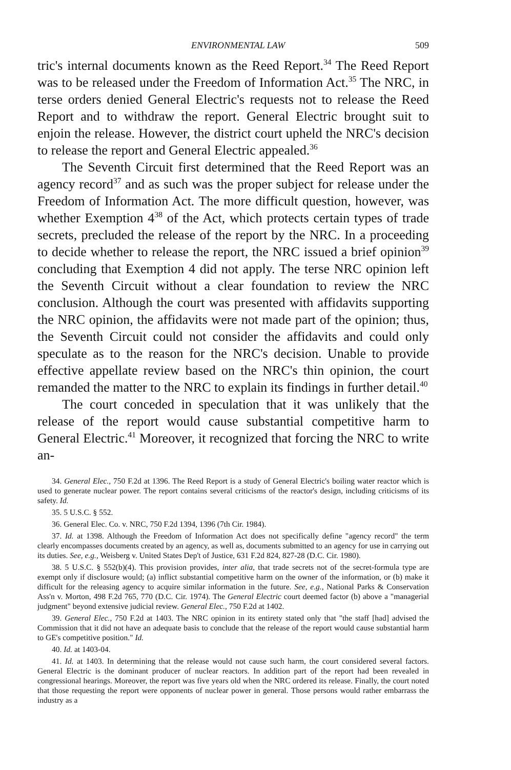ENVIRONMENTAL LAW 509
tric's internal documents known as the Reed Report.<sup>34</sup> The Reed Report was to be released under the Freedom of Information Act.<sup>35</sup> The NRC, in terse orders denied General Electric's requests not to release the Reed Report and to withdraw the report. General Electric brought suit to enjoin the release. However, the district court upheld the NRC's decision to release the report and General Electric appealed.<sup>36</sup>
The Seventh Circuit first determined that the Reed Report was an agency record<sup>37</sup> and as such was the proper subject for release under the Freedom of Information Act. The more difficult question, however, was whether Exemption 4<sup>38</sup> of the Act, which protects certain types of trade secrets, precluded the release of the report by the NRC. In a proceeding to decide whether to release the report, the NRC issued a brief opinion<sup>39</sup> concluding that Exemption 4 did not apply. The terse NRC opinion left the Seventh Circuit without a clear foundation to review the NRC conclusion. Although the court was presented with affidavits supporting the NRC opinion, the affidavits were not made part of the opinion; thus, the Seventh Circuit could not consider the affidavits and could only speculate as to the reason for the NRC's decision. Unable to provide effective appellate review based on the NRC's thin opinion, the court remanded the matter to the NRC to explain its findings in further detail.<sup>40</sup>
The court conceded in speculation that it was unlikely that the release of the report would cause substantial competitive harm to General Electric.<sup>41</sup> Moreover, it recognized that forcing the NRC to write an-
34. General Elec., 750 F.2d at 1396. The Reed Report is a study of General Electric's boiling water reactor which is used to generate nuclear power. The report contains several criticisms of the reactor's design, including criticisms of its safety. Id.
35. 5 U.S.C. § 552.
36. General Elec. Co. v. NRC, 750 F.2d 1394, 1396 (7th Cir. 1984).
37. Id. at 1398. Although the Freedom of Information Act does not specifically define "agency record" the term clearly encompasses documents created by an agency, as well as, documents submitted to an agency for use in carrying out its duties. See, e.g., Weisberg v. United States Dep't of Justice, 631 F.2d 824, 827-28 (D.C. Cir. 1980).
38. 5 U.S.C. § 552(b)(4). This provision provides, inter alia, that trade secrets not of the secret-formula type are exempt only if disclosure would; (a) inflict substantial competitive harm on the owner of the information, or (b) make it difficult for the releasing agency to acquire similar information in the future. See, e.g., National Parks & Conservation Ass'n v. Morton, 498 F.2d 765, 770 (D.C. Cir. 1974). The General Electric court deemed factor (b) above a "managerial judgment" beyond extensive judicial review. General Elec., 750 F.2d at 1402.
39. General Elec., 750 F.2d at 1403. The NRC opinion in its entirety stated only that "the staff [had] advised the Commission that it did not have an adequate basis to conclude that the release of the report would cause substantial harm to GE's competitive position." Id.
40. Id. at 1403-04.
41. Id. at 1403. In determining that the release would not cause such harm, the court considered several factors. General Electric is the dominant producer of nuclear reactors. In addition part of the report had been revealed in congressional hearings. Moreover, the report was five years old when the NRC ordered its release. Finally, the court noted that those requesting the report were opponents of nuclear power in general. Those persons would rather embarrass the industry as a